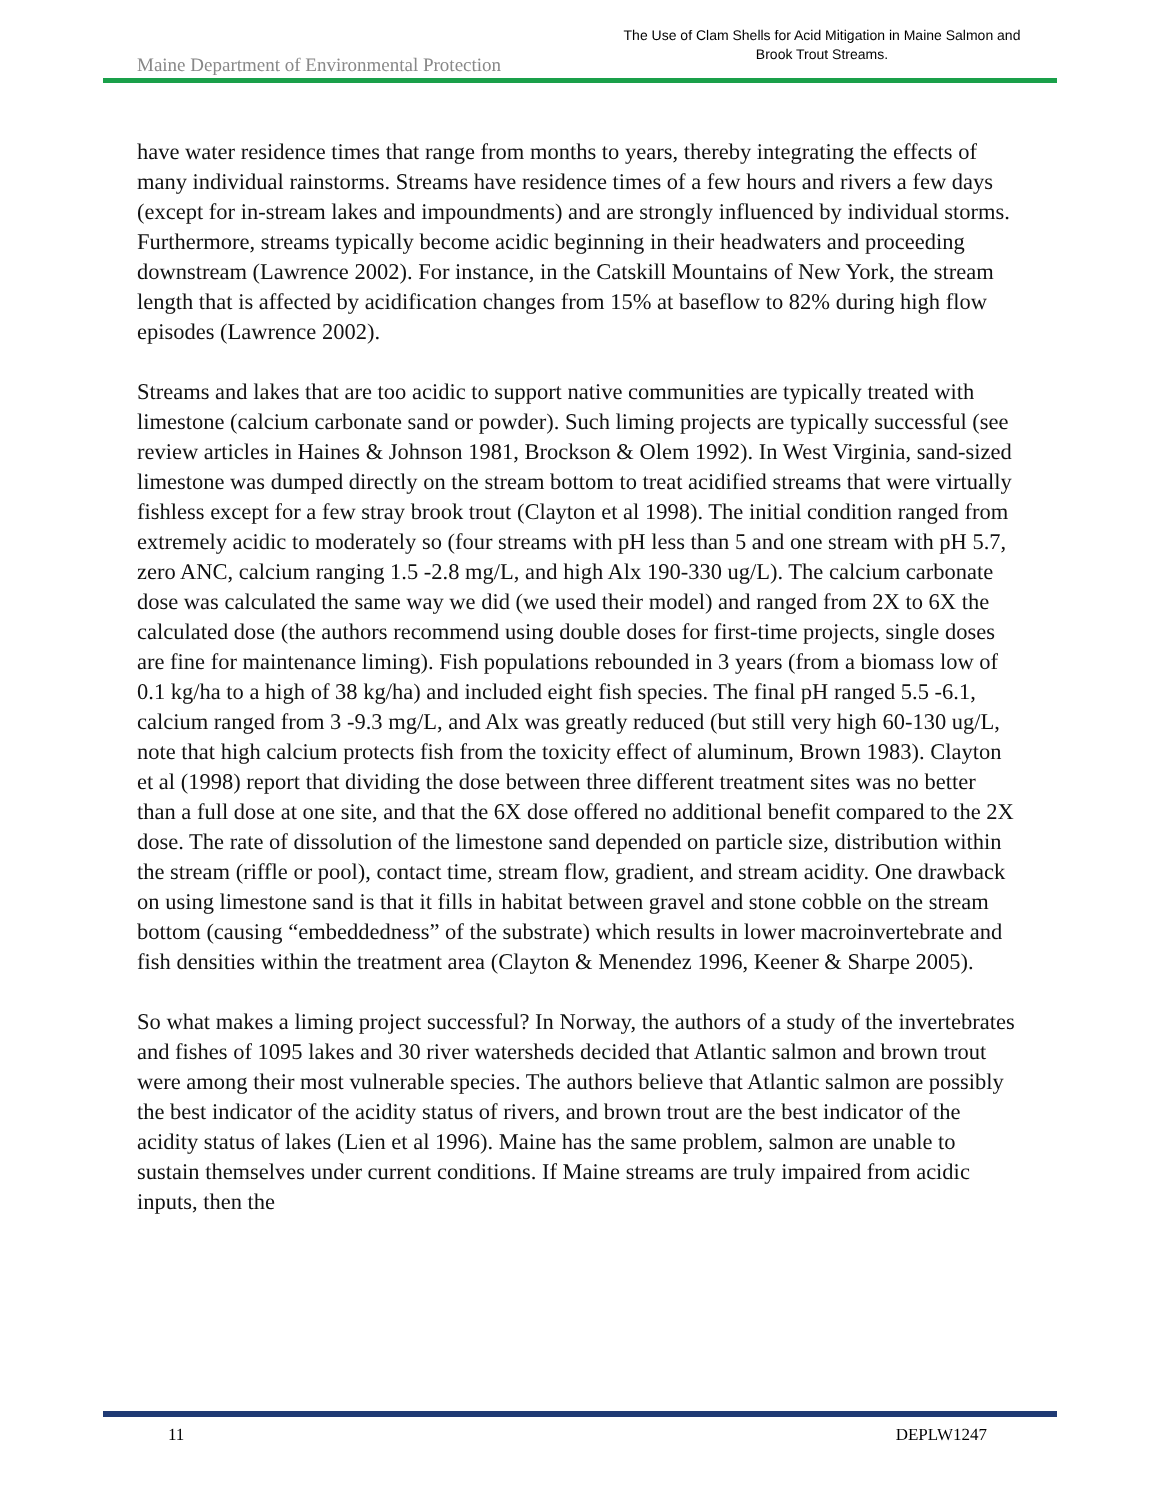Maine Department of Environmental Protection
The Use of Clam Shells for Acid Mitigation in Maine Salmon and
Brook Trout Streams.
have water residence times that range from months to years, thereby integrating the effects of many individual rainstorms. Streams have residence times of a few hours and rivers a few days (except for in-stream lakes and impoundments) and are strongly influenced by individual storms. Furthermore, streams typically become acidic beginning in their headwaters and proceeding downstream (Lawrence 2002). For instance, in the Catskill Mountains of New York, the stream length that is affected by acidification changes from 15% at baseflow to 82% during high flow episodes (Lawrence 2002).
Streams and lakes that are too acidic to support native communities are typically treated with limestone (calcium carbonate sand or powder). Such liming projects are typically successful (see review articles in Haines & Johnson 1981, Brockson & Olem 1992). In West Virginia, sand-sized limestone was dumped directly on the stream bottom to treat acidified streams that were virtually fishless except for a few stray brook trout (Clayton et al 1998). The initial condition ranged from extremely acidic to moderately so (four streams with pH less than 5 and one stream with pH 5.7, zero ANC, calcium ranging 1.5 -2.8 mg/L, and high Alx 190-330 ug/L). The calcium carbonate dose was calculated the same way we did (we used their model) and ranged from 2X to 6X the calculated dose (the authors recommend using double doses for first-time projects, single doses are fine for maintenance liming). Fish populations rebounded in 3 years (from a biomass low of 0.1 kg/ha to a high of 38 kg/ha) and included eight fish species. The final pH ranged 5.5 -6.1, calcium ranged from 3 -9.3 mg/L, and Alx was greatly reduced (but still very high 60-130 ug/L, note that high calcium protects fish from the toxicity effect of aluminum, Brown 1983). Clayton et al (1998) report that dividing the dose between three different treatment sites was no better than a full dose at one site, and that the 6X dose offered no additional benefit compared to the 2X dose. The rate of dissolution of the limestone sand depended on particle size, distribution within the stream (riffle or pool), contact time, stream flow, gradient, and stream acidity. One drawback on using limestone sand is that it fills in habitat between gravel and stone cobble on the stream bottom (causing “embeddedness” of the substrate) which results in lower macroinvertebrate and fish densities within the treatment area (Clayton & Menendez 1996, Keener & Sharpe 2005).
So what makes a liming project successful? In Norway, the authors of a study of the invertebrates and fishes of 1095 lakes and 30 river watersheds decided that Atlantic salmon and brown trout were among their most vulnerable species. The authors believe that Atlantic salmon are possibly the best indicator of the acidity status of rivers, and brown trout are the best indicator of the acidity status of lakes (Lien et al 1996). Maine has the same problem, salmon are unable to sustain themselves under current conditions. If Maine streams are truly impaired from acidic inputs, then the
11 DEPLW1247